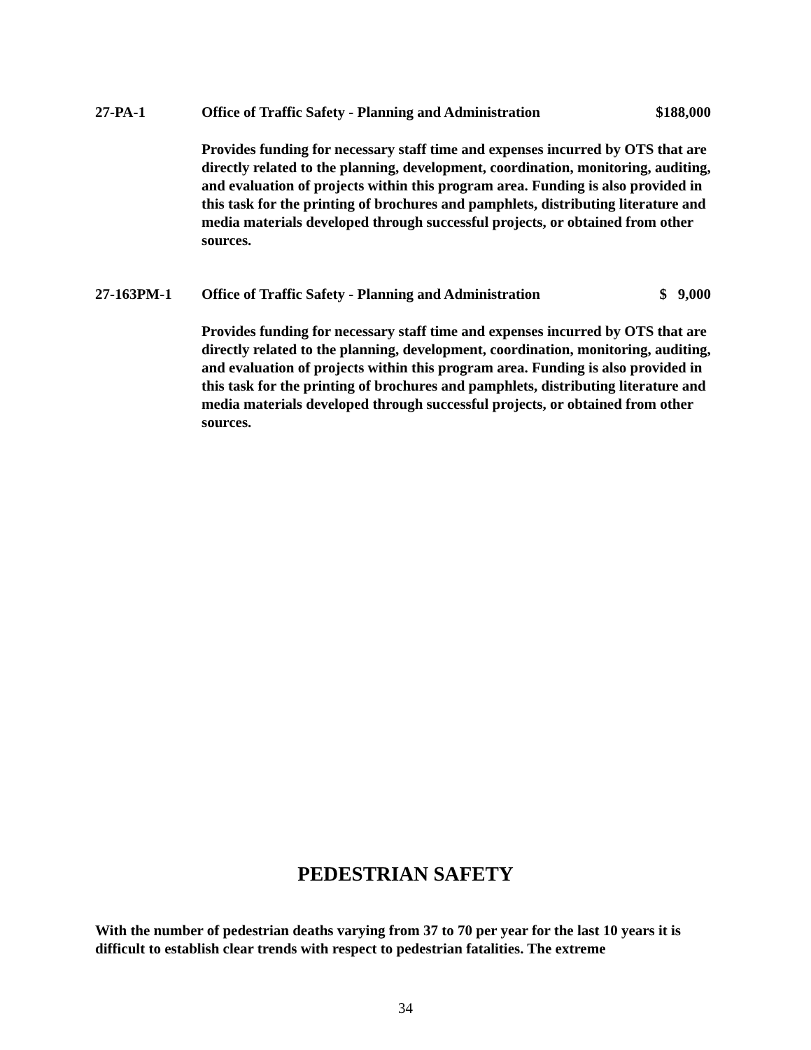27-PA-1 Office of Traffic Safety - Planning and Administration $188,000
Provides funding for necessary staff time and expenses incurred by OTS that are directly related to the planning, development, coordination, monitoring, auditing, and evaluation of projects within this program area. Funding is also provided in this task for the printing of brochures and pamphlets, distributing literature and media materials developed through successful projects, or obtained from other sources.
27-163PM-1 Office of Traffic Safety - Planning and Administration $ 9,000
Provides funding for necessary staff time and expenses incurred by OTS that are directly related to the planning, development, coordination, monitoring, auditing, and evaluation of projects within this program area. Funding is also provided in this task for the printing of brochures and pamphlets, distributing literature and media materials developed through successful projects, or obtained from other sources.
PEDESTRIAN SAFETY
With the number of pedestrian deaths varying from 37 to 70 per year for the last 10 years it is difficult to establish clear trends with respect to pedestrian fatalities. The extreme
34